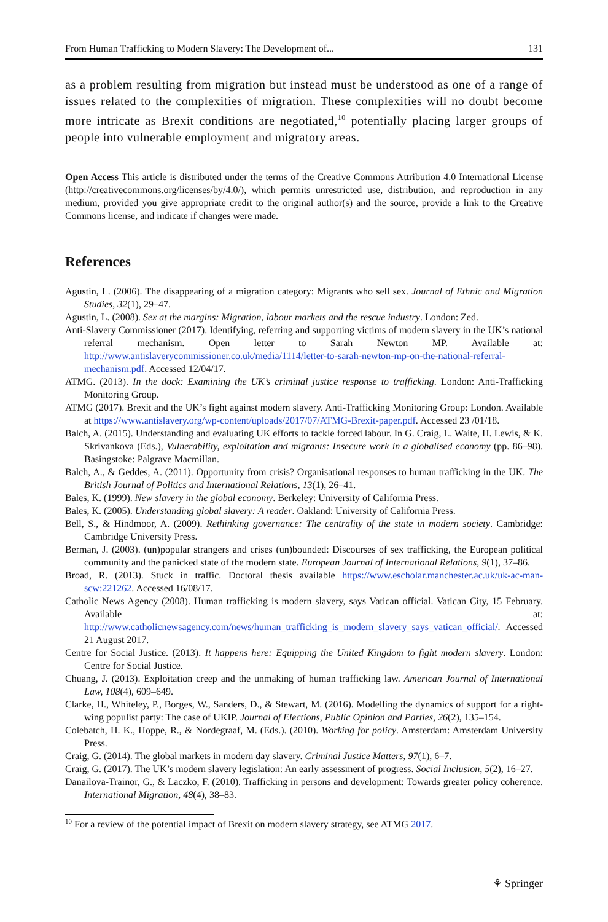From Human Trafficking to Modern Slavery: The Development of... 131
as a problem resulting from migration but instead must be understood as one of a range of issues related to the complexities of migration. These complexities will no doubt become more intricate as Brexit conditions are negotiated,<sup>10</sup> potentially placing larger groups of people into vulnerable employment and migratory areas.
Open Access This article is distributed under the terms of the Creative Commons Attribution 4.0 International License (http://creativecommons.org/licenses/by/4.0/), which permits unrestricted use, distribution, and reproduction in any medium, provided you give appropriate credit to the original author(s) and the source, provide a link to the Creative Commons license, and indicate if changes were made.
References
Agustin, L. (2006). The disappearing of a migration category: Migrants who sell sex. Journal of Ethnic and Migration Studies, 32(1), 29–47.
Agustin, L. (2008). Sex at the margins: Migration, labour markets and the rescue industry. London: Zed.
Anti-Slavery Commissioner (2017). Identifying, referring and supporting victims of modern slavery in the UK’s national referral mechanism. Open letter to Sarah Newton MP. Available at: http://www.antislaverycommissioner.co.uk/media/1114/letter-to-sarah-newton-mp-on-the-national-referral-mechanism.pdf. Accessed 12/04/17.
ATMG. (2013). In the dock: Examining the UK’s criminal justice response to trafficking. London: Anti-Trafficking Monitoring Group.
ATMG (2017). Brexit and the UK’s fight against modern slavery. Anti-Trafficking Monitoring Group: London. Available at https://www.antislavery.org/wp-content/uploads/2017/07/ATMG-Brexit-paper.pdf. Accessed 23 /01/18.
Balch, A. (2015). Understanding and evaluating UK efforts to tackle forced labour. In G. Craig, L. Waite, H. Lewis, & K. Skrivankova (Eds.), Vulnerability, exploitation and migrants: Insecure work in a globalised economy (pp. 86–98). Basingstoke: Palgrave Macmillan.
Balch, A., & Geddes, A. (2011). Opportunity from crisis? Organisational responses to human trafficking in the UK. The British Journal of Politics and International Relations, 13(1), 26–41.
Bales, K. (1999). New slavery in the global economy. Berkeley: University of California Press.
Bales, K. (2005). Understanding global slavery: A reader. Oakland: University of California Press.
Bell, S., & Hindmoor, A. (2009). Rethinking governance: The centrality of the state in modern society. Cambridge: Cambridge University Press.
Berman, J. (2003). (un)popular strangers and crises (un)bounded: Discourses of sex trafficking, the European political community and the panicked state of the modern state. European Journal of International Relations, 9(1), 37–86.
Broad, R. (2013). Stuck in traffic. Doctoral thesis available https://www.escholar.manchester.ac.uk/uk-ac-man-scw:221262. Accessed 16/08/17.
Catholic News Agency (2008). Human trafficking is modern slavery, says Vatican official. Vatican City, 15 February. Available at: http://www.catholicnewsagency.com/news/human_trafficking_is_modern_slavery_says_vatican_official/. Accessed 21 August 2017.
Centre for Social Justice. (2013). It happens here: Equipping the United Kingdom to fight modern slavery. London: Centre for Social Justice.
Chuang, J. (2013). Exploitation creep and the unmaking of human trafficking law. American Journal of International Law, 108(4), 609–649.
Clarke, H., Whiteley, P., Borges, W., Sanders, D., & Stewart, M. (2016). Modelling the dynamics of support for a right-wing populist party: The case of UKIP. Journal of Elections, Public Opinion and Parties, 26(2), 135–154.
Colebatch, H. K., Hoppe, R., & Nordegraaf, M. (Eds.). (2010). Working for policy. Amsterdam: Amsterdam University Press.
Craig, G. (2014). The global markets in modern day slavery. Criminal Justice Matters, 97(1), 6–7.
Craig, G. (2017). The UK’s modern slavery legislation: An early assessment of progress. Social Inclusion, 5(2), 16–27.
Danailova-Trainor, G., & Laczko, F. (2010). Trafficking in persons and development: Towards greater policy coherence. International Migration, 48(4), 38–83.
<sup>10</sup> For a review of the potential impact of Brexit on modern slavery strategy, see ATMG 2017.
⚘ Springer